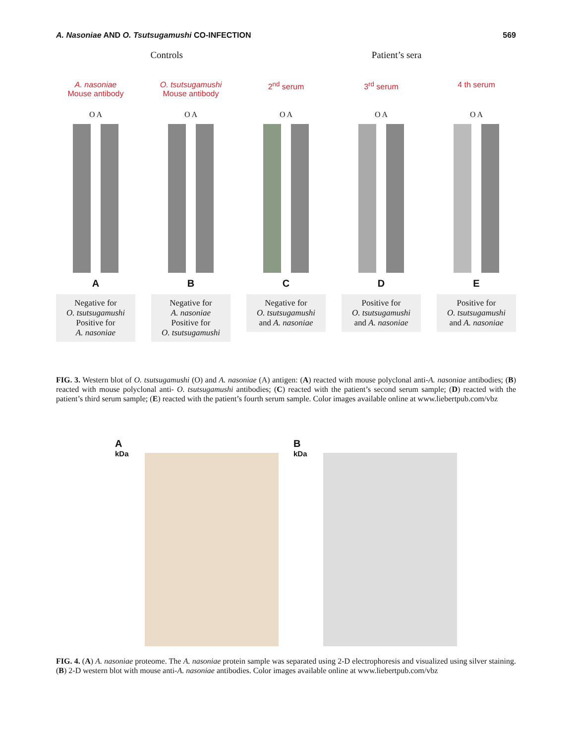A. Nasoniae AND O. Tsutsugamushi CO-INFECTION 569
Controls Patient’s sera
A. nasoniae
Mouse antibody
O A
A
Negative for
O. tsutsugamushi
Positive for
A. nasoniae
O. tsutsugamushi
Mouse antibody
O A
B
Negative for
A. nasoniae
Positive for
O. tsutsugamushi
2<sup>nd</sup> serum
O A
C
Negative for
O. tsutsugamushi
and A. nasoniae
3<sup>rd</sup> serum
O A
D
Positive for
O. tsutsugamushi
and A. nasoniae
4 th serum
O A
E
Positive for
O. tsutsugamushi
and A. nasoniae
FIG. 3. Western blot of O. tsutsugamushi (O) and A. nasoniae (A) antigen: (A) reacted with mouse polyclonal anti-A. nasoniae antibodies; (B) reacted with mouse polyclonal anti- O. tsutsugamushi antibodies; (C) reacted with the patient’s second serum sample; (D) reacted with the patient’s third serum sample; (E) reacted with the patient’s fourth serum sample. Color images available online at www.liebertpub.com/vbz
A
kDa
B
kDa
FIG. 4. (A) A. nasoniae proteome. The A. nasoniae protein sample was separated using 2-D electrophoresis and visualized using silver staining. (B) 2-D western blot with mouse anti-A. nasoniae antibodies. Color images available online at www.liebertpub.com/vbz